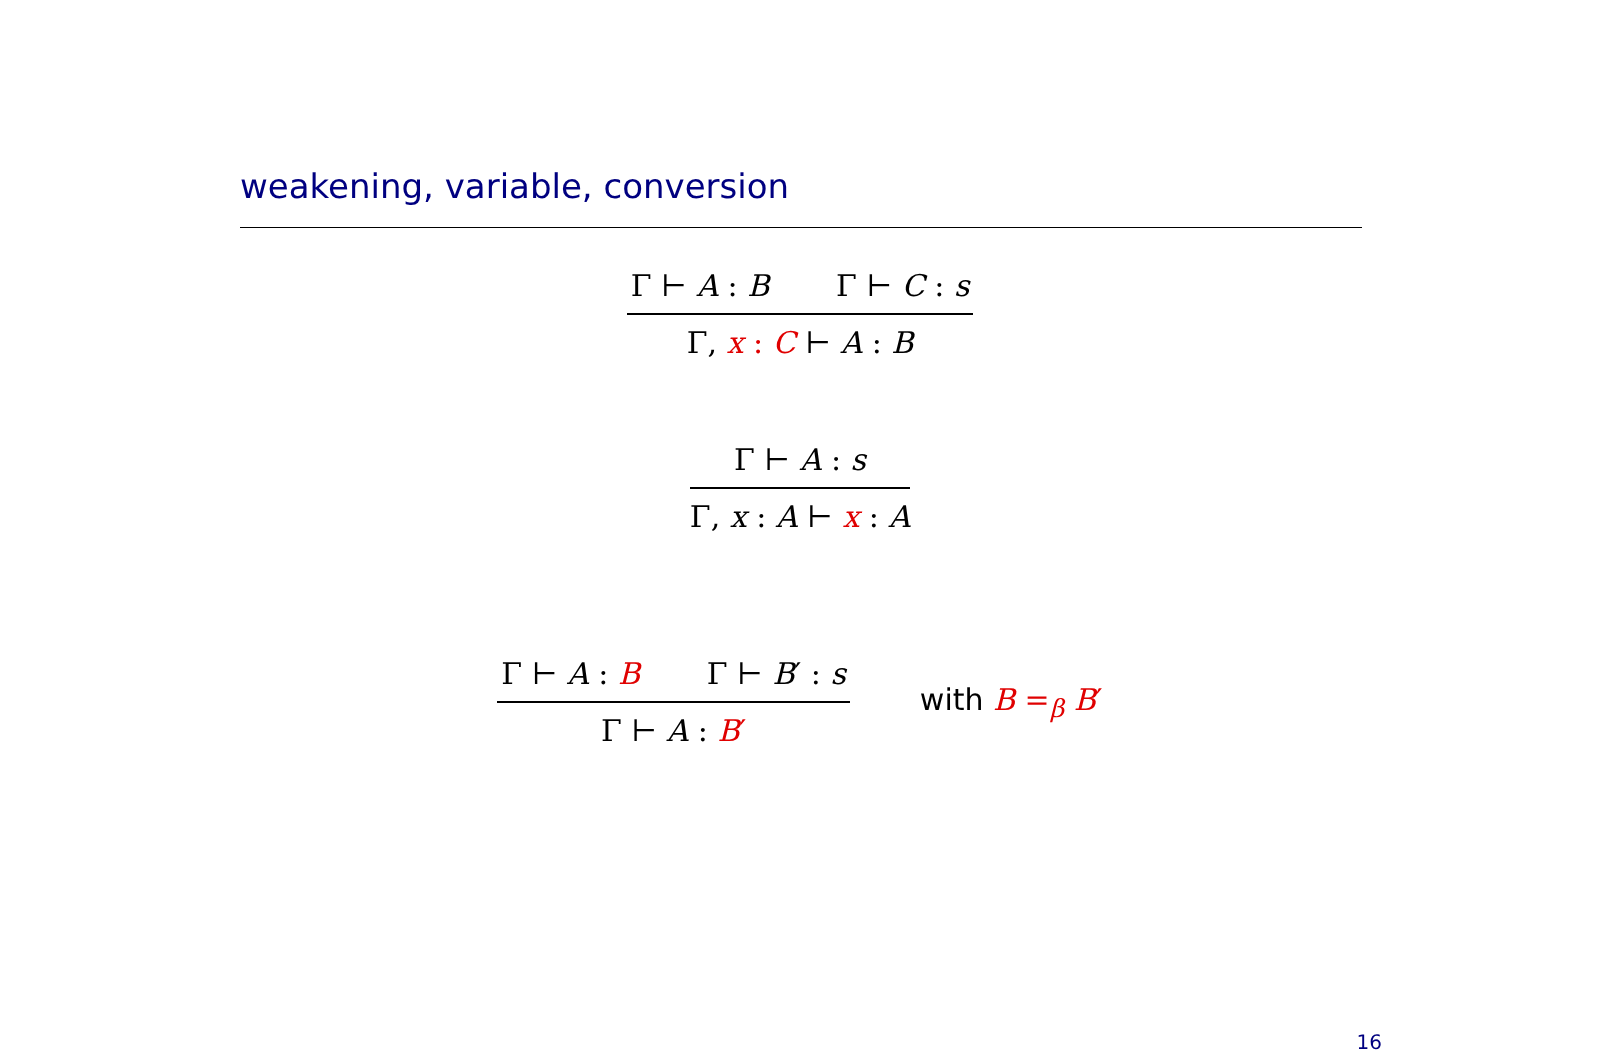weakening, variable, conversion
Γ ⊢ A : B Γ ⊢ C : s
Γ, x : C ⊢ A : B
Γ ⊢ A : s
Γ, x : A ⊢ x : A
Γ ⊢ A : B Γ ⊢ B′ : s
Γ ⊢ A : B′
with B =<sub>β</sub> B′
16